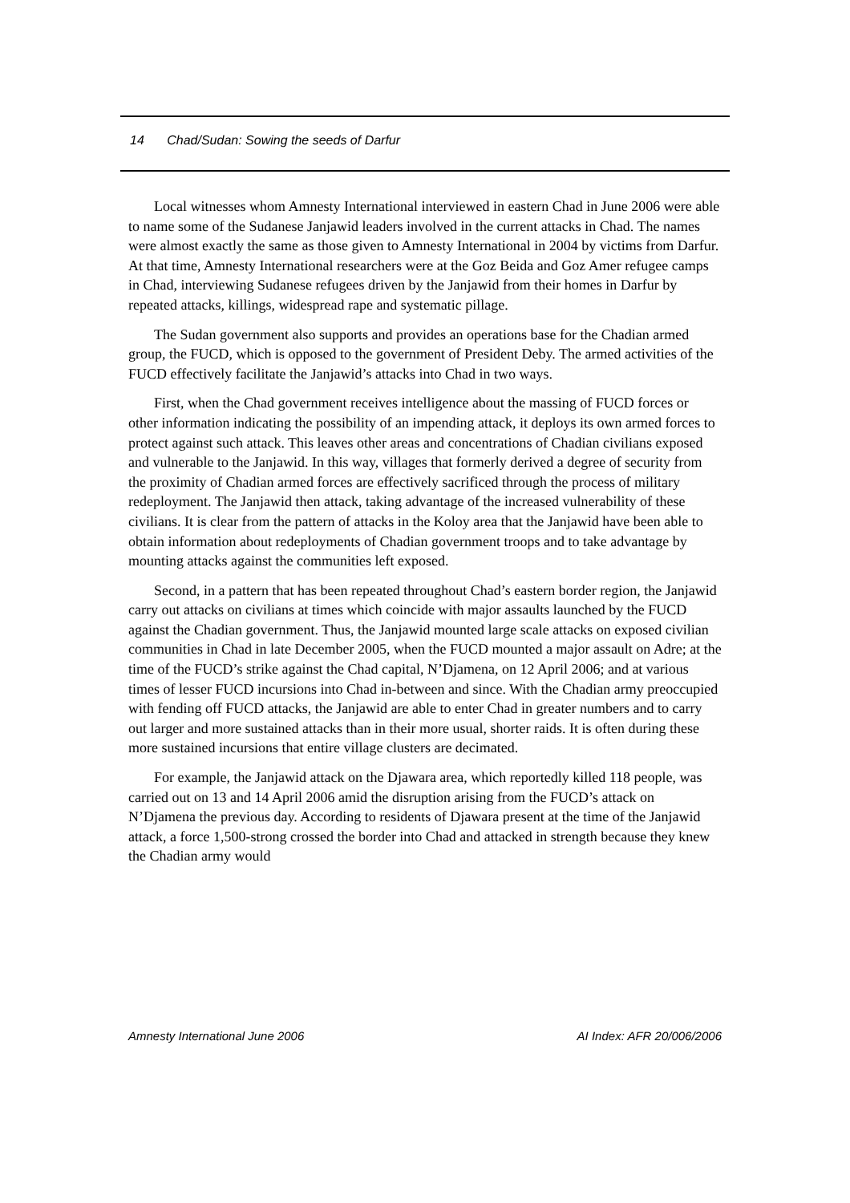14 Chad/Sudan: Sowing the seeds of Darfur
Local witnesses whom Amnesty International interviewed in eastern Chad in June 2006 were able to name some of the Sudanese Janjawid leaders involved in the current attacks in Chad. The names were almost exactly the same as those given to Amnesty International in 2004 by victims from Darfur. At that time, Amnesty International researchers were at the Goz Beida and Goz Amer refugee camps in Chad, interviewing Sudanese refugees driven by the Janjawid from their homes in Darfur by repeated attacks, killings, widespread rape and systematic pillage.
The Sudan government also supports and provides an operations base for the Chadian armed group, the FUCD, which is opposed to the government of President Deby. The armed activities of the FUCD effectively facilitate the Janjawid’s attacks into Chad in two ways.
First, when the Chad government receives intelligence about the massing of FUCD forces or other information indicating the possibility of an impending attack, it deploys its own armed forces to protect against such attack. This leaves other areas and concentrations of Chadian civilians exposed and vulnerable to the Janjawid. In this way, villages that formerly derived a degree of security from the proximity of Chadian armed forces are effectively sacrificed through the process of military redeployment. The Janjawid then attack, taking advantage of the increased vulnerability of these civilians. It is clear from the pattern of attacks in the Koloy area that the Janjawid have been able to obtain information about redeployments of Chadian government troops and to take advantage by mounting attacks against the communities left exposed.
Second, in a pattern that has been repeated throughout Chad’s eastern border region, the Janjawid carry out attacks on civilians at times which coincide with major assaults launched by the FUCD against the Chadian government. Thus, the Janjawid mounted large scale attacks on exposed civilian communities in Chad in late December 2005, when the FUCD mounted a major assault on Adre; at the time of the FUCD’s strike against the Chad capital, N’Djamena, on 12 April 2006; and at various times of lesser FUCD incursions into Chad in-between and since. With the Chadian army preoccupied with fending off FUCD attacks, the Janjawid are able to enter Chad in greater numbers and to carry out larger and more sustained attacks than in their more usual, shorter raids. It is often during these more sustained incursions that entire village clusters are decimated.
For example, the Janjawid attack on the Djawara area, which reportedly killed 118 people, was carried out on 13 and 14 April 2006 amid the disruption arising from the FUCD’s attack on N’Djamena the previous day. According to residents of Djawara present at the time of the Janjawid attack, a force 1,500-strong crossed the border into Chad and attacked in strength because they knew the Chadian army would
Amnesty International June 2006 AI Index: AFR 20/006/2006